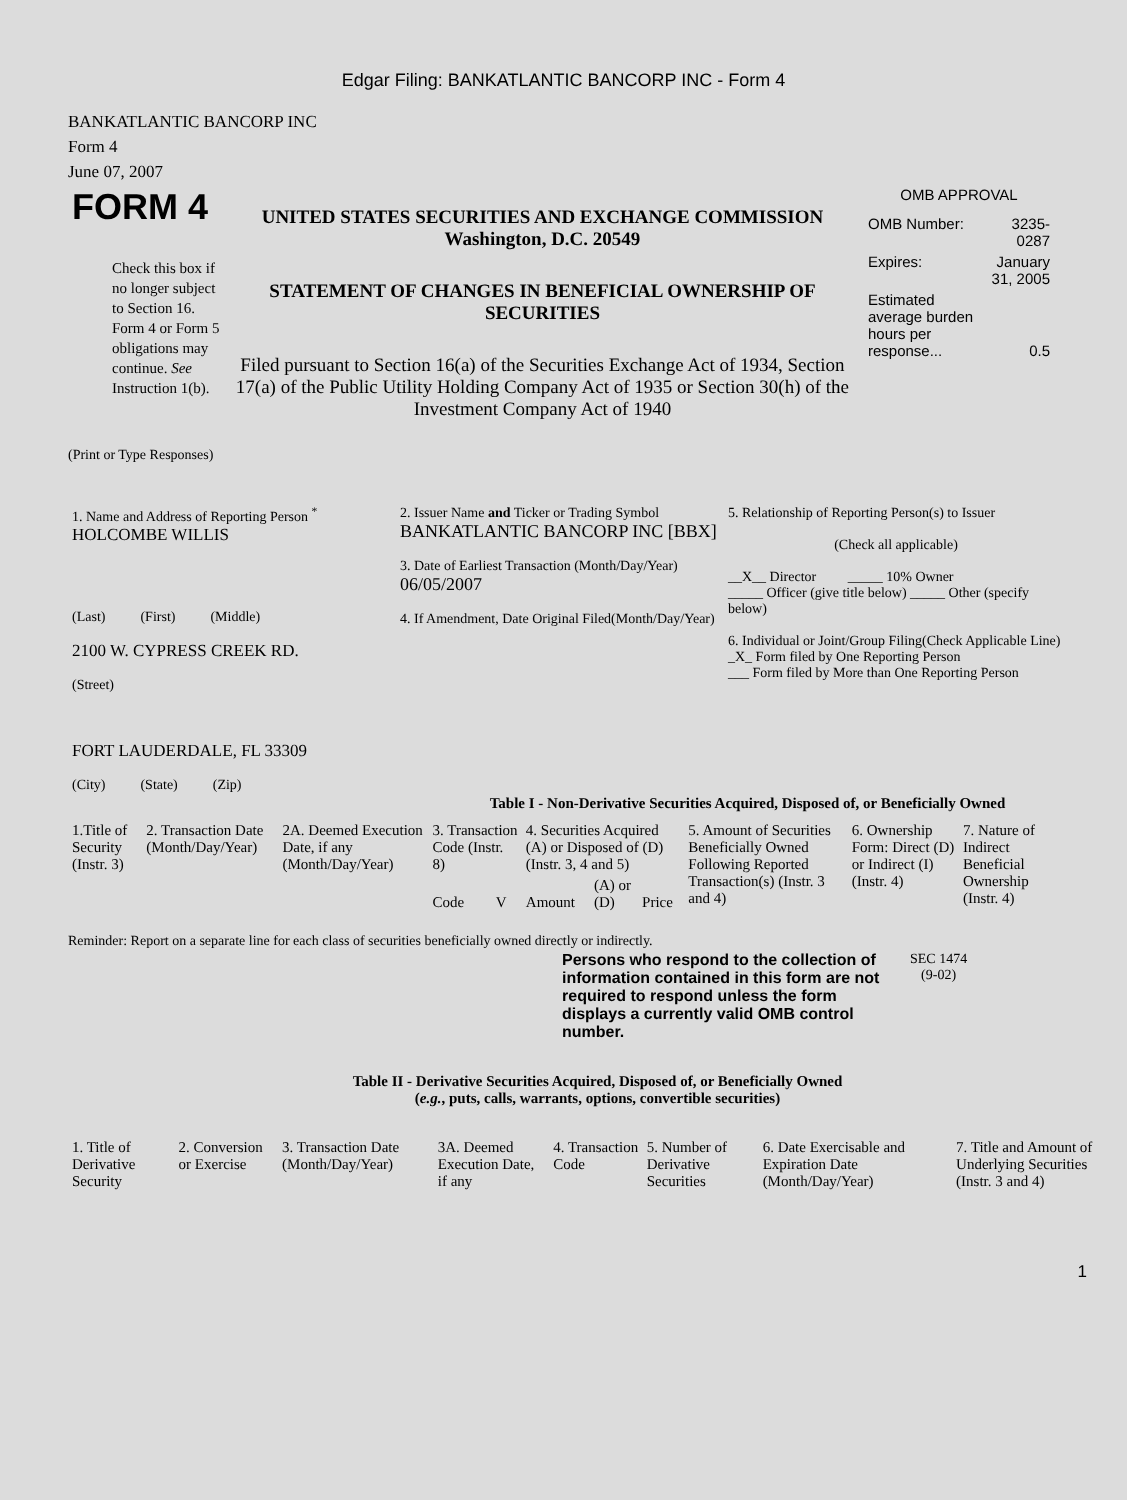Edgar Filing: BANKATLANTIC BANCORP INC - Form 4
BANKATLANTIC BANCORP INC
Form 4
June 07, 2007
| FORM 4 Check this box if no longer subject to Section 16. Form 4 or Form 5 obligations may continue. See Instruction 1(b). | UNITED STATES SECURITIES AND EXCHANGE COMMISSION Washington, D.C. 20549 STATEMENT OF CHANGES IN BENEFICIAL OWNERSHIP OF SECURITIES Filed pursuant to Section 16(a) of the Securities Exchange Act of 1934, Section 17(a) of the Public Utility Holding Company Act of 1935 or Section 30(h) of the Investment Company Act of 1940 | OMB APPROVAL / OMB Number: / 3235-0287 / / Expires: / January 31, 2005 / / Estimated average burden hours per response... / 0.5 / |
(Print or Type Responses)
| 1. Name and Address of Reporting Person <sup>*</sup> HOLCOMBE WILLIS (Last) (First) (Middle) 2100 W. CYPRESS CREEK RD. (Street) FORT LAUDERDALE, FL 33309 (City) (State) (Zip) | 2. Issuer Name and Ticker or Trading Symbol BANKATLANTIC BANCORP INC [BBX] 3. Date of Earliest Transaction (Month/Day/Year) 06/05/2007 4. If Amendment, Date Original Filed(Month/Day/Year) | 5. Relationship of Reporting Person(s) to Issuer (Check all applicable) __X__ Director _____ 10% Owner _____ Officer (give title below) _____ Other (specify below) 6. Individual or Joint/Group Filing(Check Applicable Line) _X_ Form filed by One Reporting Person ___ Form filed by More than One Reporting Person |
Table I - Non-Derivative Securities Acquired, Disposed of, or Beneficially Owned
| 1.Title of Security (Instr. 3) | 2. Transaction Date (Month/Day/Year) | 2A. Deemed Execution Date, if any (Month/Day/Year) | 3. Transaction Code (Instr. 8) | | 4. Securities Acquired (A) or Disposed of (D) (Instr. 3, 4 and 5) | | | 5. Amount of Securities Beneficially Owned Following Reported Transaction(s) (Instr. 3 and 4) | 6. Ownership Form: Direct (D) or Indirect (I) (Instr. 4) | 7. Nature of Indirect Beneficial Ownership (Instr. 4) |
| --- | --- | --- | --- | --- | --- | --- | --- | --- | --- | --- |
| | | | Code | V | Amount | (A) or (D) | Price | | | |
Reminder: Report on a separate line for each class of securities beneficially owned directly or indirectly.
| Persons who respond to the collection of information contained in this form are not required to respond unless the form displays a currently valid OMB control number. | SEC 1474 (9-02) |
Table II - Derivative Securities Acquired, Disposed of, or Beneficially Owned
(e.g., puts, calls, warrants, options, convertible securities)
| 1. Title of Derivative Security | 2. Conversion or Exercise | 3. Transaction Date (Month/Day/Year) | 3A. Deemed Execution Date, if any | 4. Transaction Code | 5. Number of Derivative Securities | 6. Date Exercisable and Expiration Date (Month/Day/Year) | 7. Title and Amount of Underlying Securities (Instr. 3 and 4) |
| --- | --- | --- | --- | --- | --- | --- | --- |
1